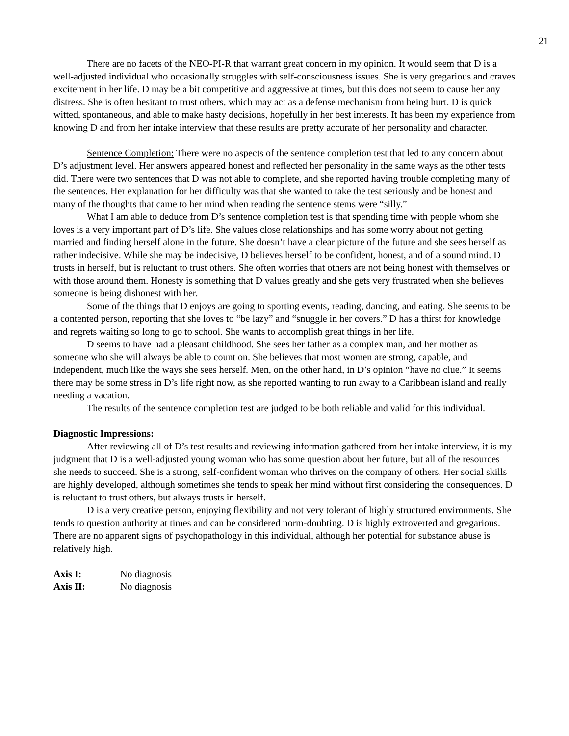21
There are no facets of the NEO-PI-R that warrant great concern in my opinion. It would seem that D is a well-adjusted individual who occasionally struggles with self-consciousness issues. She is very gregarious and craves excitement in her life. D may be a bit competitive and aggressive at times, but this does not seem to cause her any distress. She is often hesitant to trust others, which may act as a defense mechanism from being hurt. D is quick witted, spontaneous, and able to make hasty decisions, hopefully in her best interests. It has been my experience from knowing D and from her intake interview that these results are pretty accurate of her personality and character.
Sentence Completion: There were no aspects of the sentence completion test that led to any concern about D’s adjustment level. Her answers appeared honest and reflected her personality in the same ways as the other tests did. There were two sentences that D was not able to complete, and she reported having trouble completing many of the sentences. Her explanation for her difficulty was that she wanted to take the test seriously and be honest and many of the thoughts that came to her mind when reading the sentence stems were “silly.”
What I am able to deduce from D’s sentence completion test is that spending time with people whom she loves is a very important part of D’s life. She values close relationships and has some worry about not getting married and finding herself alone in the future. She doesn’t have a clear picture of the future and she sees herself as rather indecisive. While she may be indecisive, D believes herself to be confident, honest, and of a sound mind. D trusts in herself, but is reluctant to trust others. She often worries that others are not being honest with themselves or with those around them. Honesty is something that D values greatly and she gets very frustrated when she believes someone is being dishonest with her.
Some of the things that D enjoys are going to sporting events, reading, dancing, and eating. She seems to be a contented person, reporting that she loves to “be lazy” and “snuggle in her covers.” D has a thirst for knowledge and regrets waiting so long to go to school. She wants to accomplish great things in her life.
D seems to have had a pleasant childhood. She sees her father as a complex man, and her mother as someone who she will always be able to count on. She believes that most women are strong, capable, and independent, much like the ways she sees herself. Men, on the other hand, in D’s opinion “have no clue.” It seems there may be some stress in D’s life right now, as she reported wanting to run away to a Caribbean island and really needing a vacation.
The results of the sentence completion test are judged to be both reliable and valid for this individual.
Diagnostic Impressions:
After reviewing all of D’s test results and reviewing information gathered from her intake interview, it is my judgment that D is a well-adjusted young woman who has some question about her future, but all of the resources she needs to succeed. She is a strong, self-confident woman who thrives on the company of others. Her social skills are highly developed, although sometimes she tends to speak her mind without first considering the consequences. D is reluctant to trust others, but always trusts in herself.
D is a very creative person, enjoying flexibility and not very tolerant of highly structured environments. She tends to question authority at times and can be considered norm-doubting. D is highly extroverted and gregarious. There are no apparent signs of psychopathology in this individual, although her potential for substance abuse is relatively high.
Axis I: No diagnosis
Axis II: No diagnosis